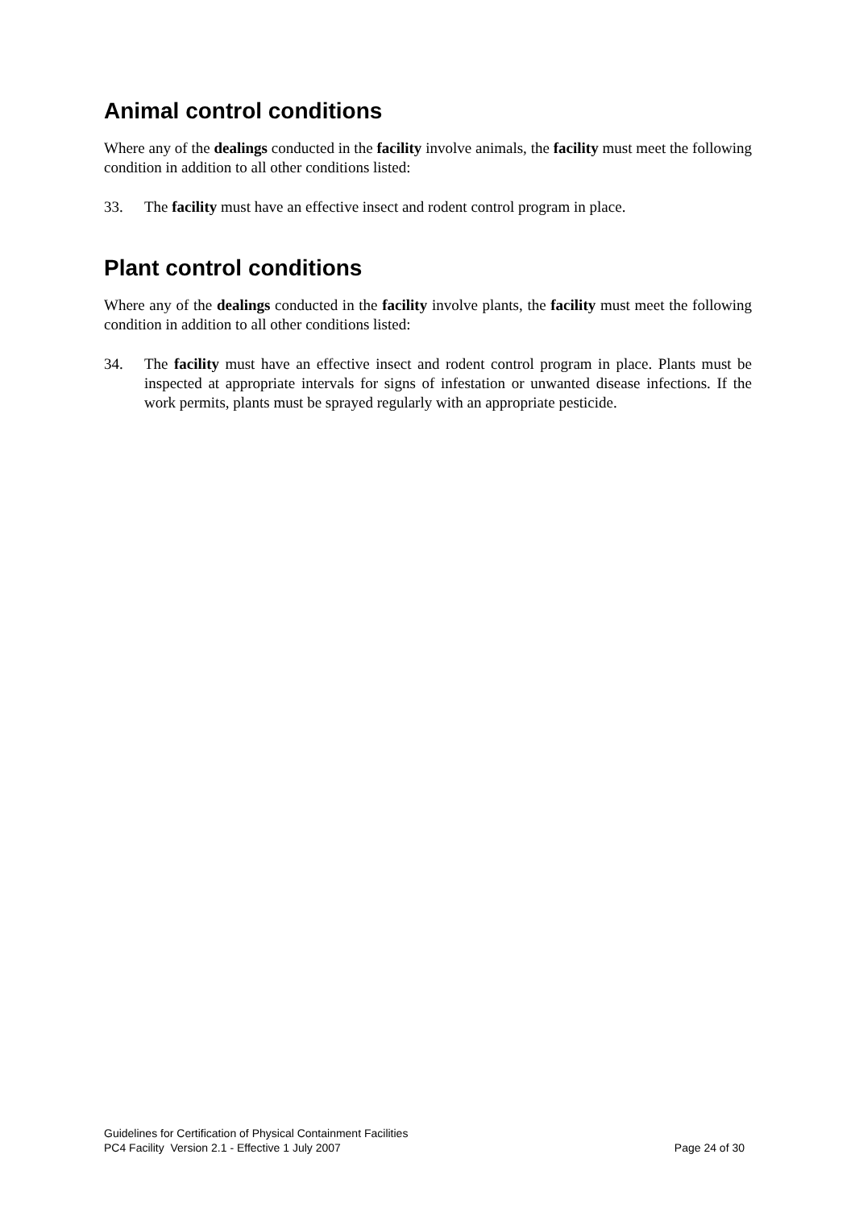Animal control conditions
Where any of the dealings conducted in the facility involve animals, the facility must meet the following condition in addition to all other conditions listed:
33. The facility must have an effective insect and rodent control program in place.
Plant control conditions
Where any of the dealings conducted in the facility involve plants, the facility must meet the following condition in addition to all other conditions listed:
34. The facility must have an effective insect and rodent control program in place. Plants must be inspected at appropriate intervals for signs of infestation or unwanted disease infections. If the work permits, plants must be sprayed regularly with an appropriate pesticide.
Guidelines for Certification of Physical Containment Facilities
PC4 Facility Version 2.1 - Effective 1 July 2007 Page 24 of 30